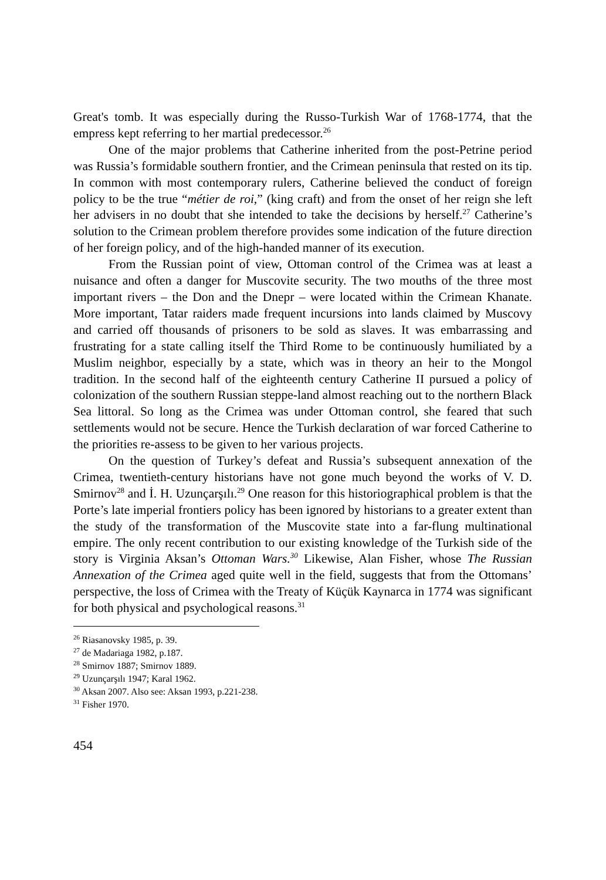Great's tomb. It was especially during the Russo-Turkish War of 1768-1774, that the empress kept referring to her martial predecessor.<sup>26</sup>
One of the major problems that Catherine inherited from the post-Petrine period was Russia’s formidable southern frontier, and the Crimean peninsula that rested on its tip. In common with most contemporary rulers, Catherine believed the conduct of foreign policy to be the true “métier de roi,” (king craft) and from the onset of her reign she left her advisers in no doubt that she intended to take the decisions by herself.<sup>27</sup> Catherine’s solution to the Crimean problem therefore provides some indication of the future direction of her foreign policy, and of the high-handed manner of its execution.
From the Russian point of view, Ottoman control of the Crimea was at least a nuisance and often a danger for Muscovite security. The two mouths of the three most important rivers – the Don and the Dnepr – were located within the Crimean Khanate. More important, Tatar raiders made frequent incursions into lands claimed by Muscovy and carried off thousands of prisoners to be sold as slaves. It was embarrassing and frustrating for a state calling itself the Third Rome to be continuously humiliated by a Muslim neighbor, especially by a state, which was in theory an heir to the Mongol tradition. In the second half of the eighteenth century Catherine II pursued a policy of colonization of the southern Russian steppe-land almost reaching out to the northern Black Sea littoral. So long as the Crimea was under Ottoman control, she feared that such settlements would not be secure. Hence the Turkish declaration of war forced Catherine to the priorities re-assess to be given to her various projects.
On the question of Turkey’s defeat and Russia’s subsequent annexation of the Crimea, twentieth-century historians have not gone much beyond the works of V. D. Smirnov<sup>28</sup> and İ. H. Uzunçarşılı.<sup>29</sup> One reason for this historiographical problem is that the Porte’s late imperial frontiers policy has been ignored by historians to a greater extent than the study of the transformation of the Muscovite state into a far-flung multinational empire. The only recent contribution to our existing knowledge of the Turkish side of the story is Virginia Aksan’s Ottoman Wars.<sup>30</sup> Likewise, Alan Fisher, whose The Russian Annexation of the Crimea aged quite well in the field, suggests that from the Ottomans’ perspective, the loss of Crimea with the Treaty of Küçük Kaynarca in 1774 was significant for both physical and psychological reasons.<sup>31</sup>
<sup>26</sup> Riasanovsky 1985, p. 39.
<sup>27</sup> de Madariaga 1982, p.187.
<sup>28</sup> Smirnov 1887; Smirnov 1889.
<sup>29</sup> Uzunçarşılı 1947; Karal 1962.
<sup>30</sup> Aksan 2007. Also see: Aksan 1993, p.221-238.
<sup>31</sup> Fisher 1970.
454